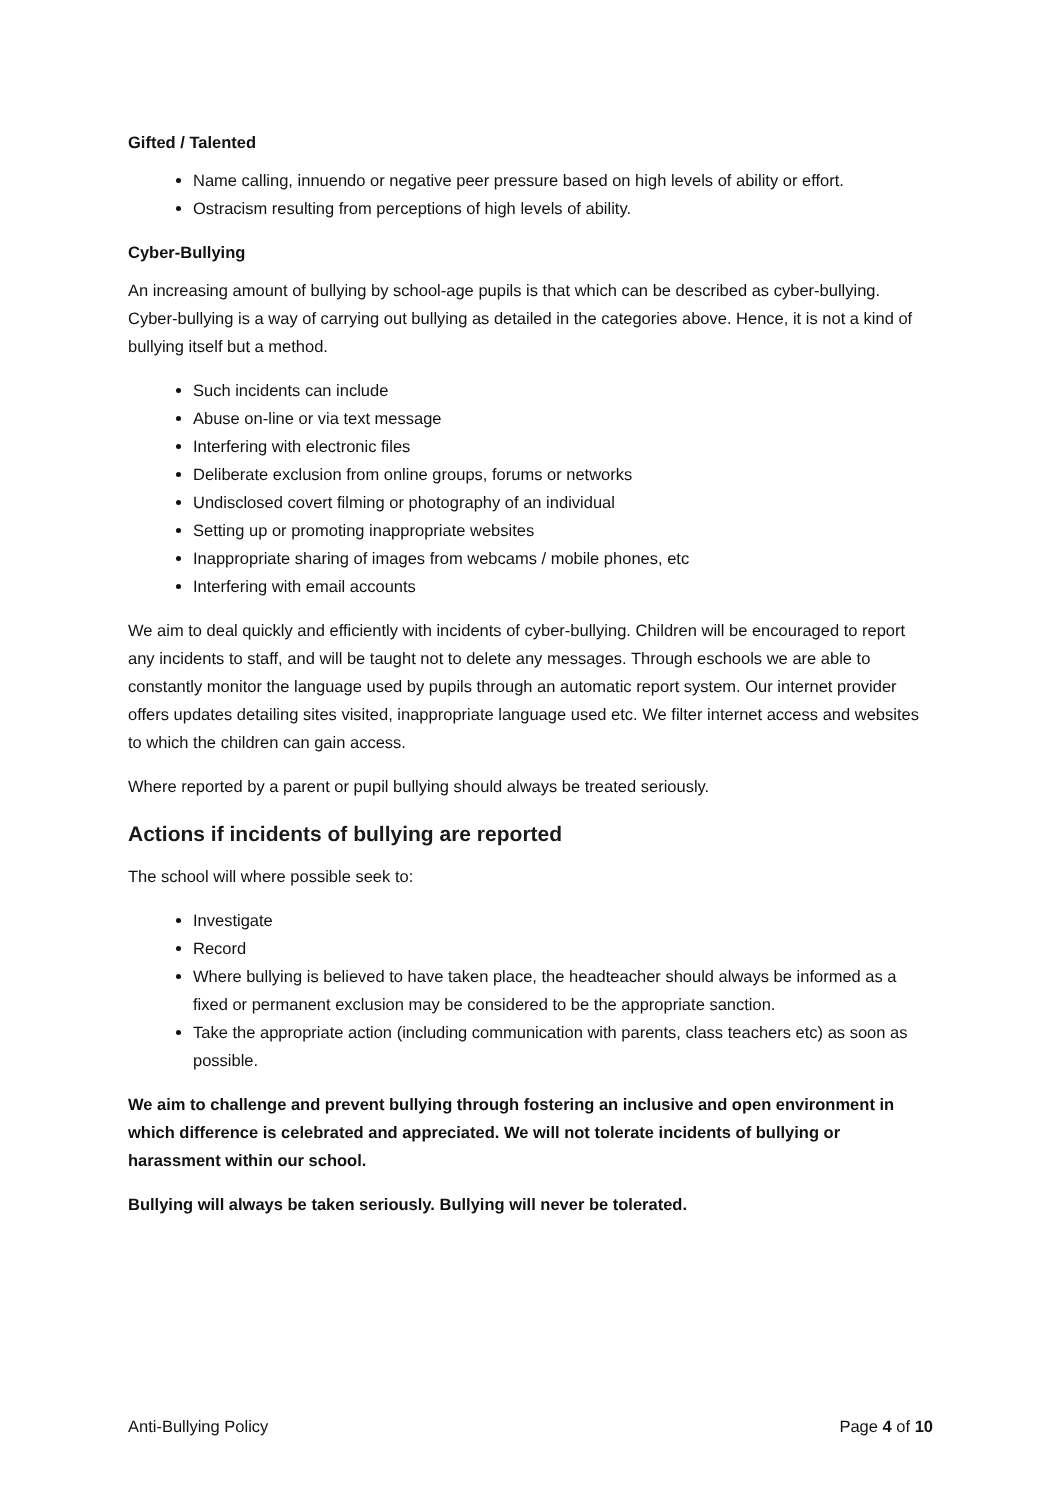Gifted / Talented
Name calling, innuendo or negative peer pressure based on high levels of ability or effort.
Ostracism resulting from perceptions of high levels of ability.
Cyber-Bullying
An increasing amount of bullying by school-age pupils is that which can be described as cyber-bullying. Cyber-bullying is a way of carrying out bullying as detailed in the categories above. Hence, it is not a kind of bullying itself but a method.
Such incidents can include
Abuse on-line or via text message
Interfering with electronic files
Deliberate exclusion from online groups, forums or networks
Undisclosed covert filming or photography of an individual
Setting up or promoting inappropriate websites
Inappropriate sharing of images from webcams / mobile phones, etc
Interfering with email accounts
We aim to deal quickly and efficiently with incidents of cyber-bullying. Children will be encouraged to report any incidents to staff, and will be taught not to delete any messages. Through eschools we are able to constantly monitor the language used by pupils through an automatic report system. Our internet provider offers updates detailing sites visited, inappropriate language used etc. We filter internet access and websites to which the children can gain access.
Where reported by a parent or pupil bullying should always be treated seriously.
Actions if incidents of bullying are reported
The school will where possible seek to:
Investigate
Record
Where bullying is believed to have taken place, the headteacher should always be informed as a fixed or permanent exclusion may be considered to be the appropriate sanction.
Take the appropriate action (including communication with parents, class teachers etc) as soon as possible.
We aim to challenge and prevent bullying through fostering an inclusive and open environment in which difference is celebrated and appreciated. We will not tolerate incidents of bullying or harassment within our school.
Bullying will always be taken seriously. Bullying will never be tolerated.
Anti-Bullying Policy Page 4 of 10